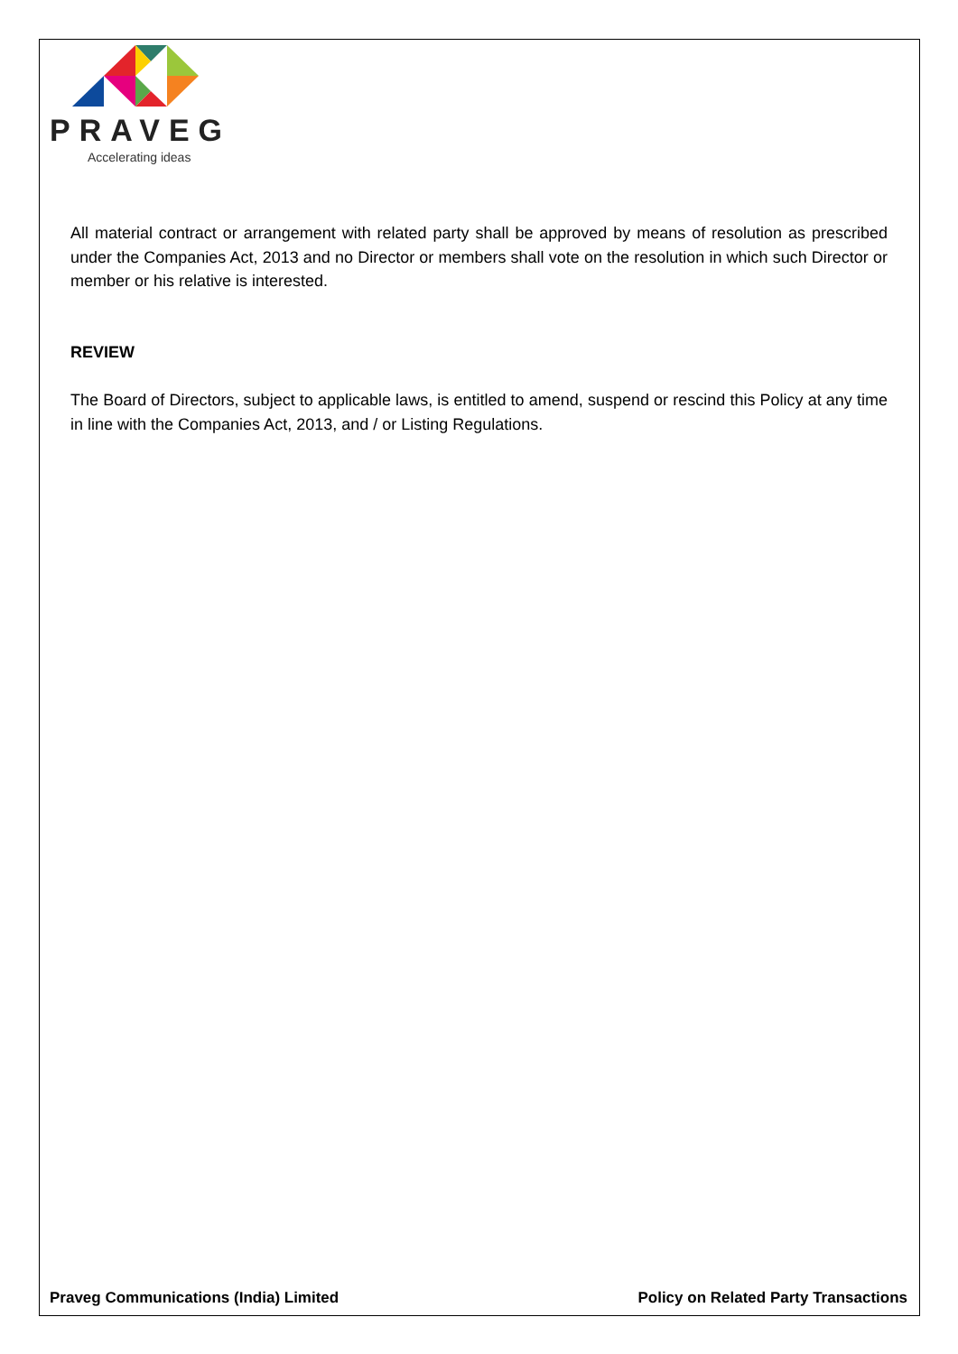PRAVEG
Accelerating ideas
All material contract or arrangement with related party shall be approved by means of resolution as prescribed under the Companies Act, 2013 and no Director or members shall vote on the resolution in which such Director or member or his relative is interested.
REVIEW
The Board of Directors, subject to applicable laws, is entitled to amend, suspend or rescind this Policy at any time in line with the Companies Act, 2013, and / or Listing Regulations.
Praveg Communications (India) Limited Policy on Related Party Transactions